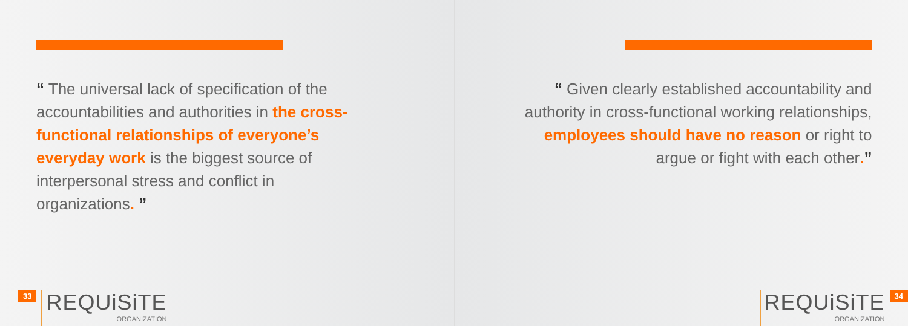“ The universal lack of specification of the accountabilities and authorities in the cross-functional relationships of everyone’s everyday work is the biggest source of interpersonal stress and conflict in organizations. ”
33
REQUiSiTE
ORGANIZATION
“ Given clearly established accountability and authority in cross-functional working relationships, employees should have no reason or right to argue or fight with each other.”
REQUiSiTE
ORGANIZATION
34